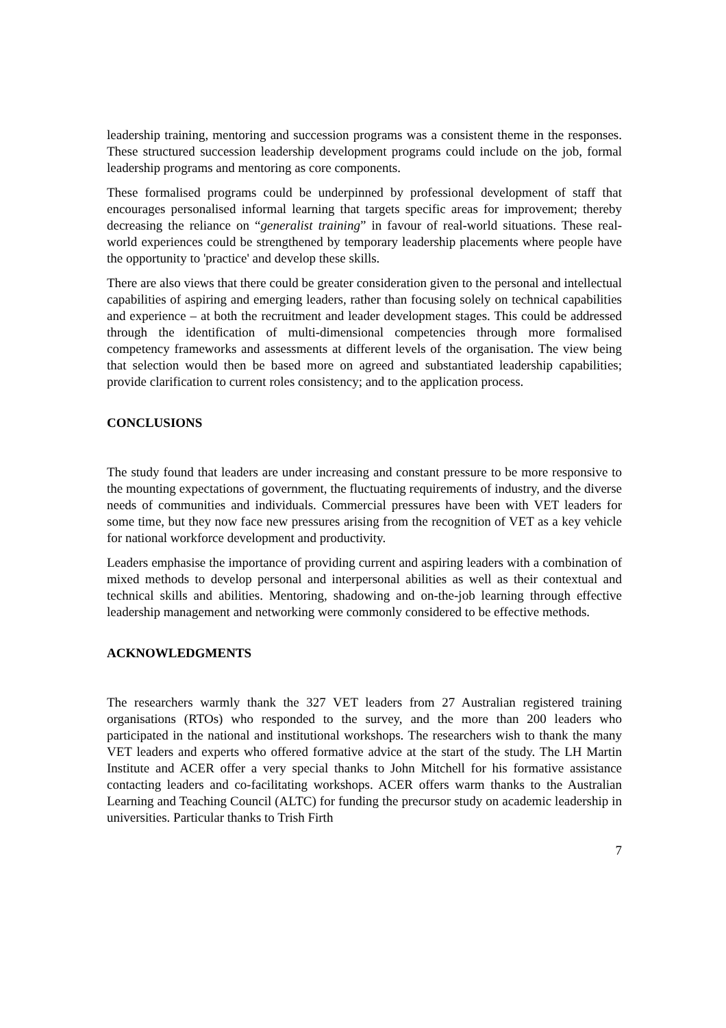leadership training, mentoring and succession programs was a consistent theme in the responses. These structured succession leadership development programs could include on the job, formal leadership programs and mentoring as core components.
These formalised programs could be underpinned by professional development of staff that encourages personalised informal learning that targets specific areas for improvement; thereby decreasing the reliance on “generalist training” in favour of real-world situations. These real-world experiences could be strengthened by temporary leadership placements where people have the opportunity to 'practice' and develop these skills.
There are also views that there could be greater consideration given to the personal and intellectual capabilities of aspiring and emerging leaders, rather than focusing solely on technical capabilities and experience – at both the recruitment and leader development stages. This could be addressed through the identification of multi-dimensional competencies through more formalised competency frameworks and assessments at different levels of the organisation. The view being that selection would then be based more on agreed and substantiated leadership capabilities; provide clarification to current roles consistency; and to the application process.
CONCLUSIONS
The study found that leaders are under increasing and constant pressure to be more responsive to the mounting expectations of government, the fluctuating requirements of industry, and the diverse needs of communities and individuals. Commercial pressures have been with VET leaders for some time, but they now face new pressures arising from the recognition of VET as a key vehicle for national workforce development and productivity.
Leaders emphasise the importance of providing current and aspiring leaders with a combination of mixed methods to develop personal and interpersonal abilities as well as their contextual and technical skills and abilities. Mentoring, shadowing and on-the-job learning through effective leadership management and networking were commonly considered to be effective methods.
ACKNOWLEDGMENTS
The researchers warmly thank the 327 VET leaders from 27 Australian registered training organisations (RTOs) who responded to the survey, and the more than 200 leaders who participated in the national and institutional workshops. The researchers wish to thank the many VET leaders and experts who offered formative advice at the start of the study. The LH Martin Institute and ACER offer a very special thanks to John Mitchell for his formative assistance contacting leaders and co-facilitating workshops. ACER offers warm thanks to the Australian Learning and Teaching Council (ALTC) for funding the precursor study on academic leadership in universities. Particular thanks to Trish Firth
7